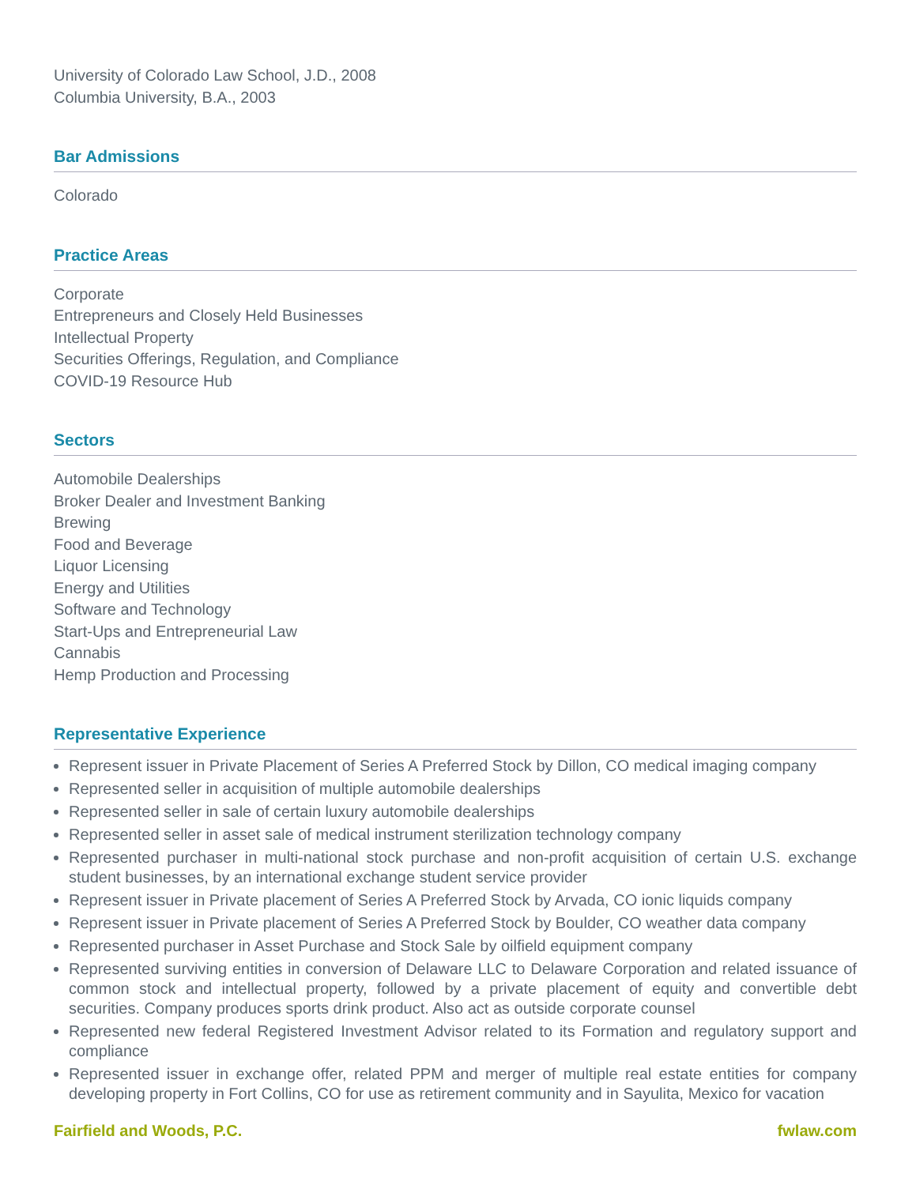University of Colorado Law School, J.D., 2008
Columbia University, B.A., 2003
Bar Admissions
Colorado
Practice Areas
Corporate
Entrepreneurs and Closely Held Businesses
Intellectual Property
Securities Offerings, Regulation, and Compliance
COVID-19 Resource Hub
Sectors
Automobile Dealerships
Broker Dealer and Investment Banking
Brewing
Food and Beverage
Liquor Licensing
Energy and Utilities
Software and Technology
Start-Ups and Entrepreneurial Law
Cannabis
Hemp Production and Processing
Representative Experience
Represent issuer in Private Placement of Series A Preferred Stock by Dillon, CO medical imaging company
Represented seller in acquisition of multiple automobile dealerships
Represented seller in sale of certain luxury automobile dealerships
Represented seller in asset sale of medical instrument sterilization technology company
Represented purchaser in multi-national stock purchase and non-profit acquisition of certain U.S. exchange student businesses, by an international exchange student service provider
Represent issuer in Private placement of Series A Preferred Stock by Arvada, CO ionic liquids company
Represent issuer in Private placement of Series A Preferred Stock by Boulder, CO weather data company
Represented purchaser in Asset Purchase and Stock Sale by oilfield equipment company
Represented surviving entities in conversion of Delaware LLC to Delaware Corporation and related issuance of common stock and intellectual property, followed by a private placement of equity and convertible debt securities. Company produces sports drink product. Also act as outside corporate counsel
Represented new federal Registered Investment Advisor related to its Formation and regulatory support and compliance
Represented issuer in exchange offer, related PPM and merger of multiple real estate entities for company developing property in Fort Collins, CO for use as retirement community and in Sayulita, Mexico for vacation
Fairfield and Woods, P.C. fwlaw.com